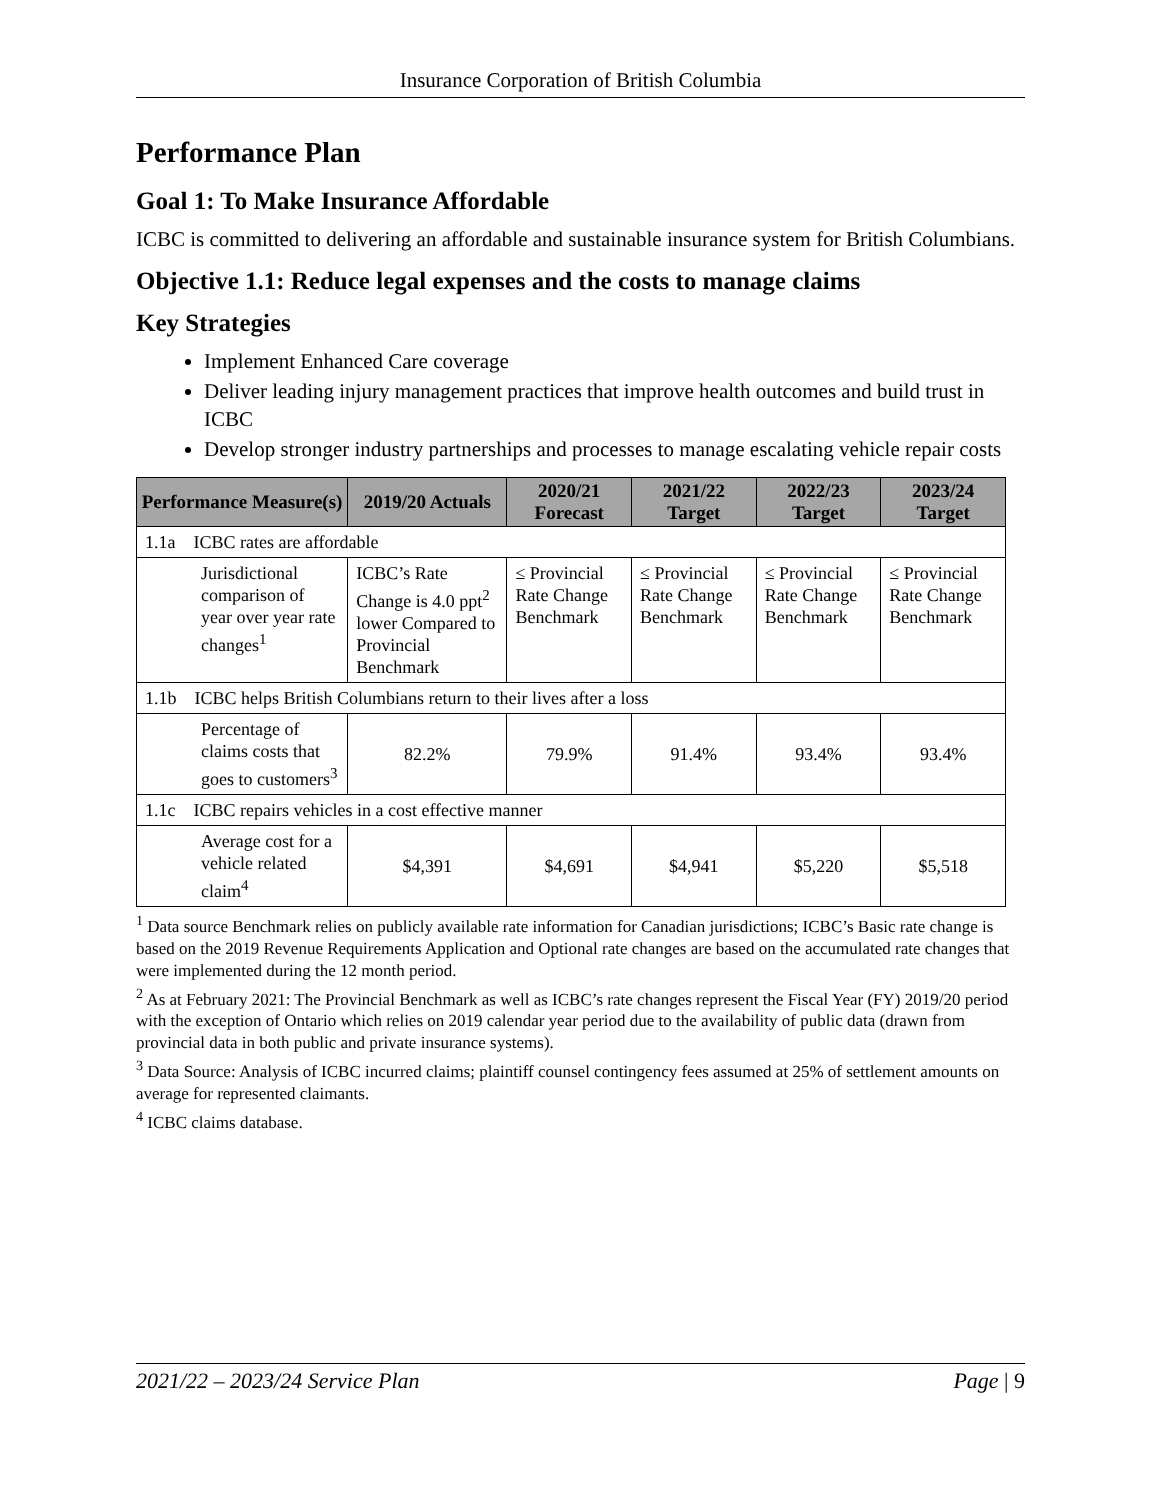Insurance Corporation of British Columbia
Performance Plan
Goal 1: To Make Insurance Affordable
ICBC is committed to delivering an affordable and sustainable insurance system for British Columbians.
Objective 1.1: Reduce legal expenses and the costs to manage claims
Key Strategies
Implement Enhanced Care coverage
Deliver leading injury management practices that improve health outcomes and build trust in ICBC
Develop stronger industry partnerships and processes to manage escalating vehicle repair costs
| Performance Measure(s) | | 2019/20 Actuals | 2020/21 Forecast | 2021/22 Target | 2022/23 Target | 2023/24 Target |
| --- | --- | --- | --- | --- | --- | --- |
| 1.1a ICBC rates are affordable | | | | | | |
| | Jurisdictional comparison of year over year rate changes<sup>1</sup> | ICBC’s Rate Change is 4.0 ppt<sup>2</sup> lower Compared to Provincial Benchmark | ≤ Provincial Rate Change Benchmark | ≤ Provincial Rate Change Benchmark | ≤ Provincial Rate Change Benchmark | ≤ Provincial Rate Change Benchmark |
| 1.1b ICBC helps British Columbians return to their lives after a loss | | | | | | |
| | Percentage of claims costs that goes to customers<sup>3</sup> | 82.2% | 79.9% | 91.4% | 93.4% | 93.4% |
| 1.1c ICBC repairs vehicles in a cost effective manner | | | | | | |
| | Average cost for a vehicle related claim<sup>4</sup> | $4,391 | $4,691 | $4,941 | $5,220 | $5,518 |
<sup>1</sup> Data source Benchmark relies on publicly available rate information for Canadian jurisdictions; ICBC’s Basic rate change is based on the 2019 Revenue Requirements Application and Optional rate changes are based on the accumulated rate changes that were implemented during the 12 month period.
<sup>2</sup> As at February 2021: The Provincial Benchmark as well as ICBC’s rate changes represent the Fiscal Year (FY) 2019/20 period with the exception of Ontario which relies on 2019 calendar year period due to the availability of public data (drawn from provincial data in both public and private insurance systems).
<sup>3</sup> Data Source: Analysis of ICBC incurred claims; plaintiff counsel contingency fees assumed at 25% of settlement amounts on average for represented claimants.
<sup>4</sup> ICBC claims database.
2021/22 – 2023/24 Service Plan Page | 9